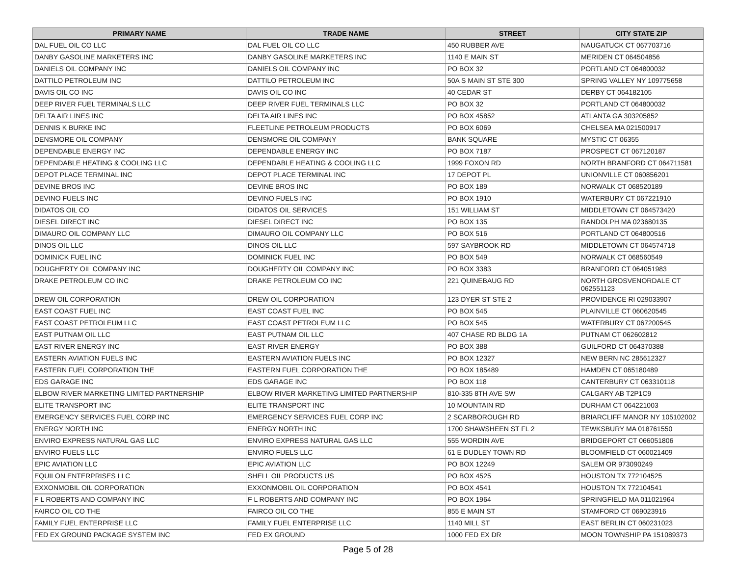| PRIMARY NAME | TRADE NAME | STREET | CITY STATE ZIP |
| --- | --- | --- | --- |
| DAL FUEL OIL CO LLC | DAL FUEL OIL CO LLC | 450 RUBBER AVE | NAUGATUCK CT 067703716 |
| DANBY GASOLINE MARKETERS INC | DANBY GASOLINE MARKETERS INC | 1140 E MAIN ST | MERIDEN CT 064504856 |
| DANIELS OIL COMPANY INC | DANIELS OIL COMPANY INC | PO BOX 32 | PORTLAND CT 064800032 |
| DATTILO PETROLEUM INC | DATTILO PETROLEUM INC | 50A S MAIN ST STE 300 | SPRING VALLEY NY 109775658 |
| DAVIS OIL CO INC | DAVIS OIL CO INC | 40 CEDAR ST | DERBY CT 064182105 |
| DEEP RIVER FUEL TERMINALS LLC | DEEP RIVER FUEL TERMINALS LLC | PO BOX 32 | PORTLAND CT 064800032 |
| DELTA AIR LINES INC | DELTA AIR LINES INC | PO BOX 45852 | ATLANTA GA 303205852 |
| DENNIS K BURKE INC | FLEETLINE PETROLEUM PRODUCTS | PO BOX 6069 | CHELSEA MA 021500917 |
| DENSMORE OIL COMPANY | DENSMORE OIL COMPANY | BANK SQUARE | MYSTIC CT 06355 |
| DEPENDABLE ENERGY INC | DEPENDABLE ENERGY INC | PO BOX 7187 | PROSPECT CT 067120187 |
| DEPENDABLE HEATING & COOLING LLC | DEPENDABLE HEATING & COOLING LLC | 1999 FOXON RD | NORTH BRANFORD CT 064711581 |
| DEPOT PLACE TERMINAL INC | DEPOT PLACE TERMINAL INC | 17 DEPOT PL | UNIONVILLE CT 060856201 |
| DEVINE BROS INC | DEVINE BROS INC | PO BOX 189 | NORWALK CT 068520189 |
| DEVINO FUELS INC | DEVINO FUELS INC | PO BOX 1910 | WATERBURY CT 067221910 |
| DIDATOS OIL CO | DIDATOS OIL SERVICES | 151 WILLIAM ST | MIDDLETOWN CT 064573420 |
| DIESEL DIRECT INC | DIESEL DIRECT INC | PO BOX 135 | RANDOLPH MA 023680135 |
| DIMAURO OIL COMPANY LLC | DIMAURO OIL COMPANY LLC | PO BOX 516 | PORTLAND CT 064800516 |
| DINOS OIL LLC | DINOS OIL LLC | 597 SAYBROOK RD | MIDDLETOWN CT 064574718 |
| DOMINICK FUEL INC | DOMINICK FUEL INC | PO BOX 549 | NORWALK CT 068560549 |
| DOUGHERTY OIL COMPANY INC | DOUGHERTY OIL COMPANY INC | PO BOX 3383 | BRANFORD CT 064051983 |
| DRAKE PETROLEUM CO INC | DRAKE PETROLEUM CO INC | 221 QUINEBAUG RD | NORTH GROSVENORDALE CT 062551123 |
| DREW OIL CORPORATION | DREW OIL CORPORATION | 123 DYER ST STE 2 | PROVIDENCE RI 029033907 |
| EAST COAST FUEL INC | EAST COAST FUEL INC | PO BOX 545 | PLAINVILLE CT 060620545 |
| EAST COAST PETROLEUM LLC | EAST COAST PETROLEUM LLC | PO BOX 545 | WATERBURY CT 067200545 |
| EAST PUTNAM OIL LLC | EAST PUTNAM OIL LLC | 407 CHASE RD BLDG 1A | PUTNAM CT 062602812 |
| EAST RIVER ENERGY INC | EAST RIVER ENERGY | PO BOX 388 | GUILFORD CT 064370388 |
| EASTERN AVIATION FUELS INC | EASTERN AVIATION FUELS INC | PO BOX 12327 | NEW BERN NC 285612327 |
| EASTERN FUEL CORPORATION THE | EASTERN FUEL CORPORATION THE | PO BOX 185489 | HAMDEN CT 065180489 |
| EDS GARAGE INC | EDS GARAGE INC | PO BOX 118 | CANTERBURY CT 063310118 |
| ELBOW RIVER MARKETING LIMITED PARTNERSHIP | ELBOW RIVER MARKETING LIMITED PARTNERSHIP | 810-335 8TH AVE SW | CALGARY AB T2P1C9 |
| ELITE TRANSPORT INC | ELITE TRANSPORT INC | 10 MOUNTAIN RD | DURHAM CT 064221003 |
| EMERGENCY SERVICES FUEL CORP INC | EMERGENCY SERVICES FUEL CORP INC | 2 SCARBOROUGH RD | BRIARCLIFF MANOR NY 105102002 |
| ENERGY NORTH INC | ENERGY NORTH INC | 1700 SHAWSHEEN ST FL 2 | TEWKSBURY MA 018761550 |
| ENVIRO EXPRESS NATURAL GAS LLC | ENVIRO EXPRESS NATURAL GAS LLC | 555 WORDIN AVE | BRIDGEPORT CT 066051806 |
| ENVIRO FUELS LLC | ENVIRO FUELS LLC | 61 E DUDLEY TOWN RD | BLOOMFIELD CT 060021409 |
| EPIC AVIATION LLC | EPIC AVIATION LLC | PO BOX 12249 | SALEM OR 973090249 |
| EQUILON ENTERPRISES LLC | SHELL OIL PRODUCTS US | PO BOX 4525 | HOUSTON TX 772104525 |
| EXXONMOBIL OIL CORPORATION | EXXONMOBIL OIL CORPORATION | PO BOX 4541 | HOUSTON TX 772104541 |
| F L ROBERTS AND COMPANY INC | F L ROBERTS AND COMPANY INC | PO BOX 1964 | SPRINGFIELD MA 011021964 |
| FAIRCO OIL CO THE | FAIRCO OIL CO THE | 855 E MAIN ST | STAMFORD CT 069023916 |
| FAMILY FUEL ENTERPRISE LLC | FAMILY FUEL ENTERPRISE LLC | 1140 MILL ST | EAST BERLIN CT 060231023 |
| FED EX GROUND PACKAGE SYSTEM INC | FED EX GROUND | 1000 FED EX DR | MOON TOWNSHIP PA 151089373 |
Page 5 of 28